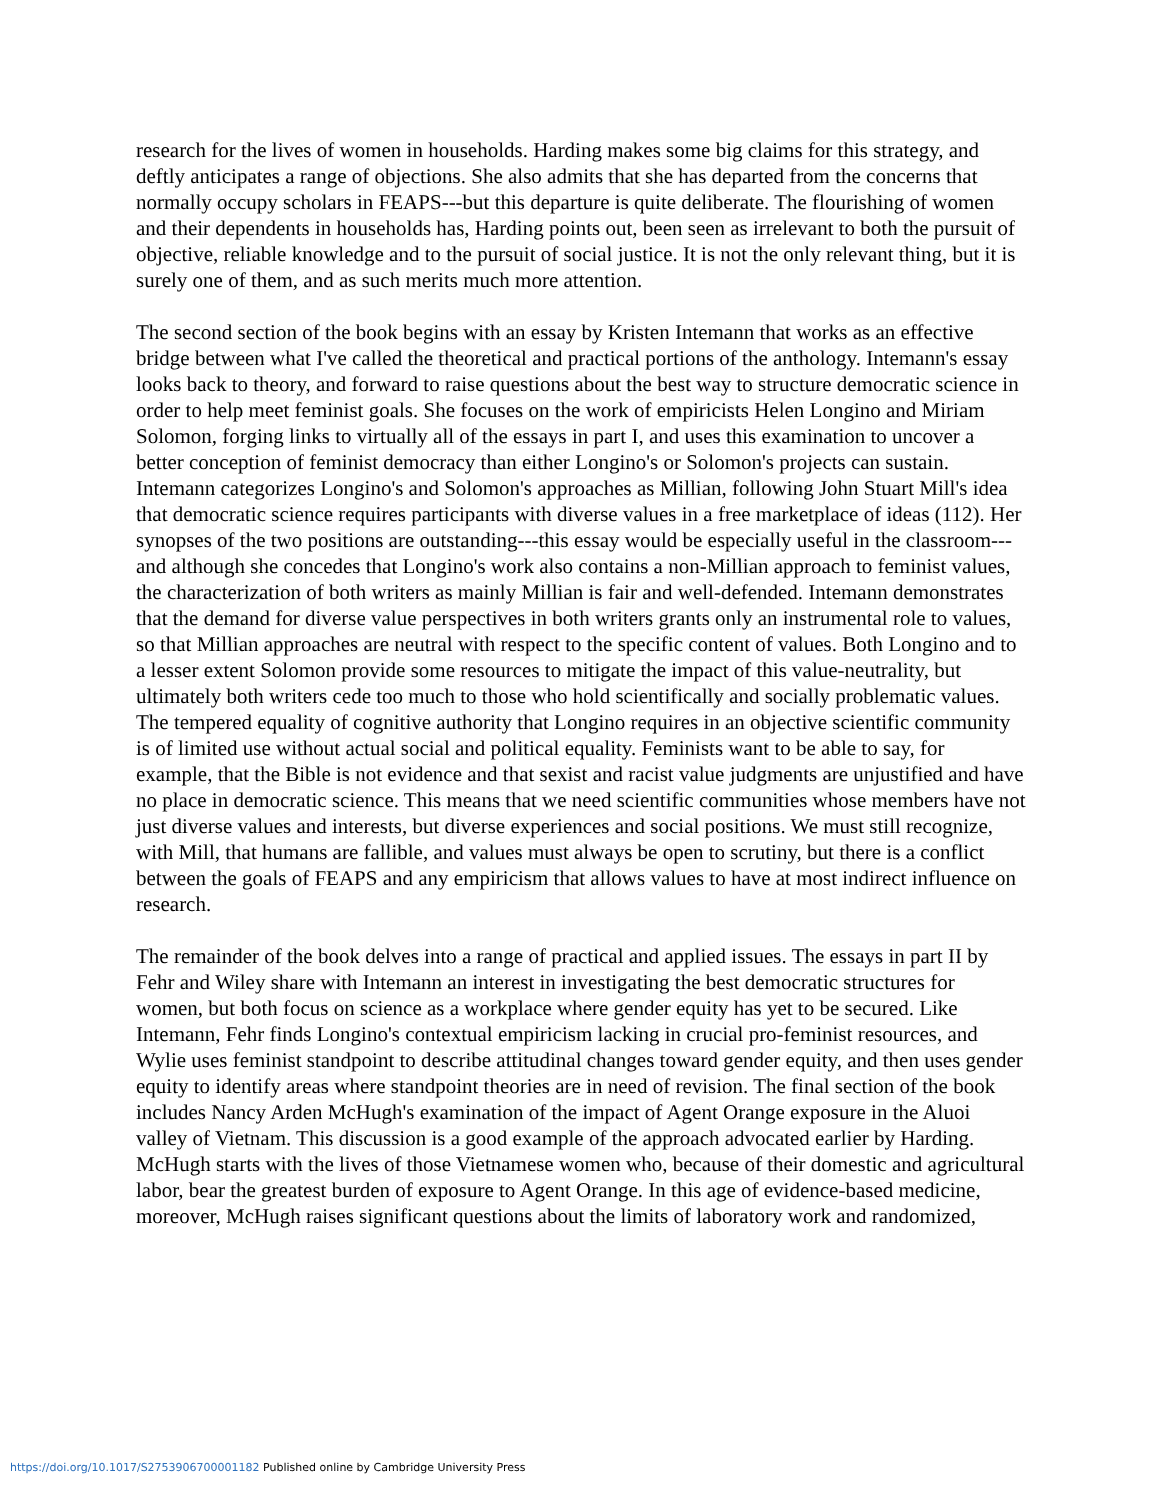research for the lives of women in households. Harding makes some big claims for this strategy, and deftly anticipates a range of objections. She also admits that she has departed from the concerns that normally occupy scholars in FEAPS---but this departure is quite deliberate. The flourishing of women and their dependents in households has, Harding points out, been seen as irrelevant to both the pursuit of objective, reliable knowledge and to the pursuit of social justice. It is not the only relevant thing, but it is surely one of them, and as such merits much more attention.
The second section of the book begins with an essay by Kristen Intemann that works as an effective bridge between what I've called the theoretical and practical portions of the anthology. Intemann's essay looks back to theory, and forward to raise questions about the best way to structure democratic science in order to help meet feminist goals. She focuses on the work of empiricists Helen Longino and Miriam Solomon, forging links to virtually all of the essays in part I, and uses this examination to uncover a better conception of feminist democracy than either Longino's or Solomon's projects can sustain. Intemann categorizes Longino's and Solomon's approaches as Millian, following John Stuart Mill's idea that democratic science requires participants with diverse values in a free marketplace of ideas (112). Her synopses of the two positions are outstanding---this essay would be especially useful in the classroom---and although she concedes that Longino's work also contains a non-Millian approach to feminist values, the characterization of both writers as mainly Millian is fair and well-defended. Intemann demonstrates that the demand for diverse value perspectives in both writers grants only an instrumental role to values, so that Millian approaches are neutral with respect to the specific content of values. Both Longino and to a lesser extent Solomon provide some resources to mitigate the impact of this value-neutrality, but ultimately both writers cede too much to those who hold scientifically and socially problematic values. The tempered equality of cognitive authority that Longino requires in an objective scientific community is of limited use without actual social and political equality. Feminists want to be able to say, for example, that the Bible is not evidence and that sexist and racist value judgments are unjustified and have no place in democratic science. This means that we need scientific communities whose members have not just diverse values and interests, but diverse experiences and social positions. We must still recognize, with Mill, that humans are fallible, and values must always be open to scrutiny, but there is a conflict between the goals of FEAPS and any empiricism that allows values to have at most indirect influence on research.
The remainder of the book delves into a range of practical and applied issues. The essays in part II by Fehr and Wiley share with Intemann an interest in investigating the best democratic structures for women, but both focus on science as a workplace where gender equity has yet to be secured. Like Intemann, Fehr finds Longino's contextual empiricism lacking in crucial pro-feminist resources, and Wylie uses feminist standpoint to describe attitudinal changes toward gender equity, and then uses gender equity to identify areas where standpoint theories are in need of revision. The final section of the book includes Nancy Arden McHugh's examination of the impact of Agent Orange exposure in the Aluoi valley of Vietnam. This discussion is a good example of the approach advocated earlier by Harding. McHugh starts with the lives of those Vietnamese women who, because of their domestic and agricultural labor, bear the greatest burden of exposure to Agent Orange. In this age of evidence-based medicine, moreover, McHugh raises significant questions about the limits of laboratory work and randomized,
https://doi.org/10.1017/S2753906700001182 Published online by Cambridge University Press